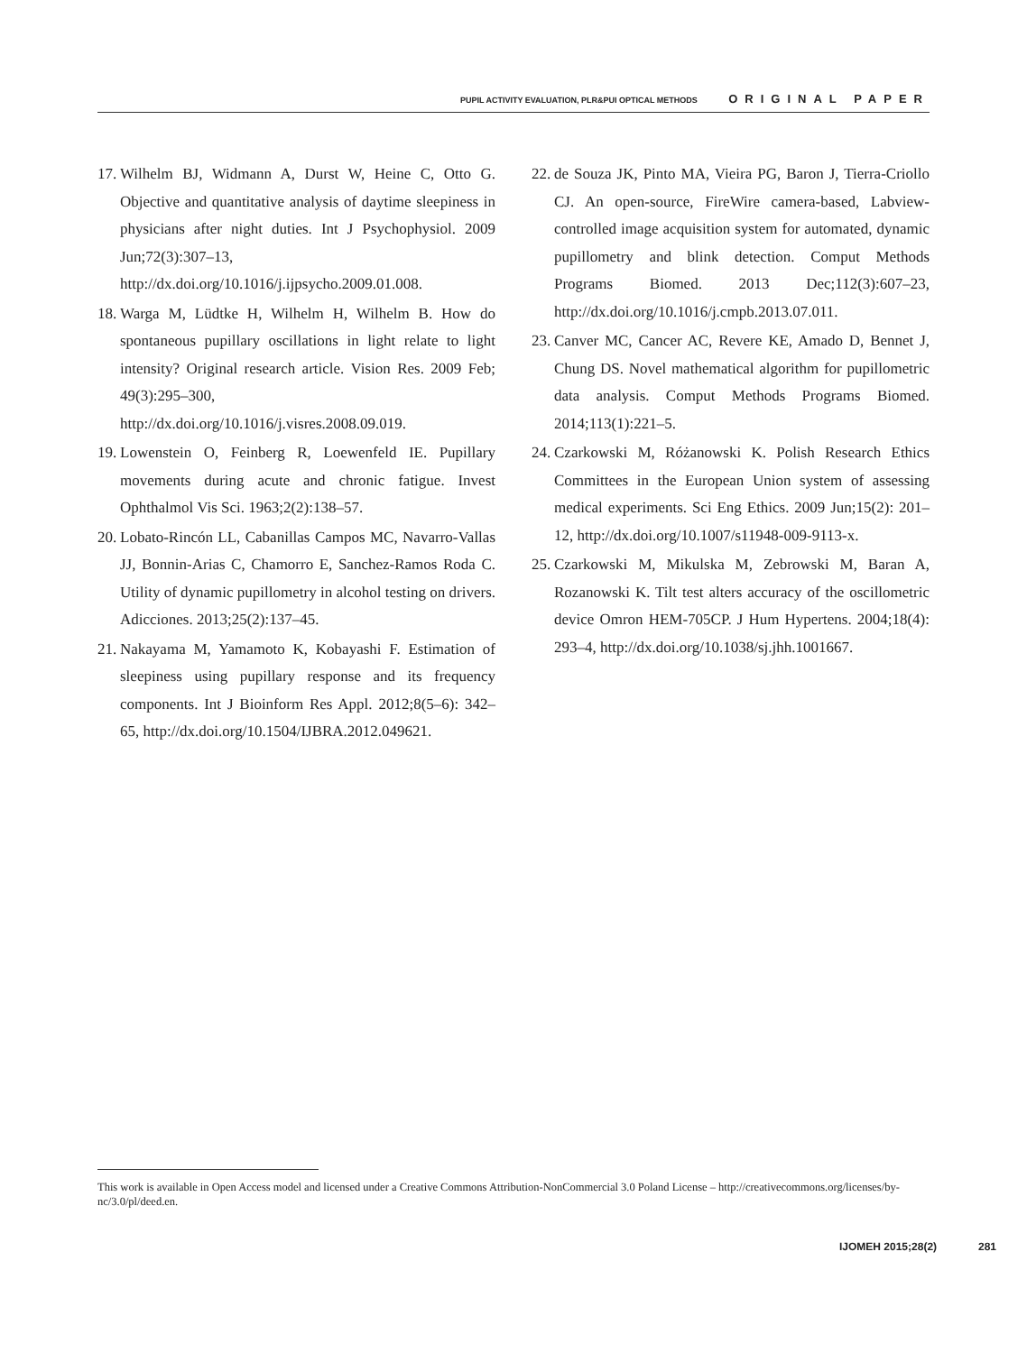PUPIL ACTIVITY EVALUATION, PLR&PUI OPTICAL METHODS ORIGINAL PAPER
17. Wilhelm BJ, Widmann A, Durst W, Heine C, Otto G. Objective and quantitative analysis of daytime sleepiness in physicians after night duties. Int J Psychophysiol. 2009 Jun;72(3):307–13, http://dx.doi.org/10.1016/j.ijpsycho.2009.01.008.
18. Warga M, Lüdtke H, Wilhelm H, Wilhelm B. How do spontaneous pupillary oscillations in light relate to light intensity? Original research article. Vision Res. 2009 Feb; 49(3):295–300, http://dx.doi.org/10.1016/j.visres.2008.09.019.
19. Lowenstein O, Feinberg R, Loewenfeld IE. Pupillary movements during acute and chronic fatigue. Invest Ophthalmol Vis Sci. 1963;2(2):138–57.
20. Lobato-Rincón LL, Cabanillas Campos MC, Navarro-Vallas JJ, Bonnin-Arias C, Chamorro E, Sanchez-Ramos Roda C. Utility of dynamic pupillometry in alcohol testing on drivers. Adicciones. 2013;25(2):137–45.
21. Nakayama M, Yamamoto K, Kobayashi F. Estimation of sleepiness using pupillary response and its frequency components. Int J Bioinform Res Appl. 2012;8(5–6): 342–65, http://dx.doi.org/10.1504/IJBRA.2012.049621.
22. de Souza JK, Pinto MA, Vieira PG, Baron J, Tierra-Criollo CJ. An open-source, FireWire camera-based, Labview-controlled image acquisition system for automated, dynamic pupillometry and blink detection. Comput Methods Programs Biomed. 2013 Dec;112(3):607–23, http://dx.doi.org/10.1016/j.cmpb.2013.07.011.
23. Canver MC, Cancer AC, Revere KE, Amado D, Bennet J, Chung DS. Novel mathematical algorithm for pupillometric data analysis. Comput Methods Programs Biomed. 2014;113(1):221–5.
24. Czarkowski M, Różanowski K. Polish Research Ethics Committees in the European Union system of assessing medical experiments. Sci Eng Ethics. 2009 Jun;15(2): 201–12, http://dx.doi.org/10.1007/s11948-009-9113-x.
25. Czarkowski M, Mikulska M, Zebrowski M, Baran A, Rozanowski K. Tilt test alters accuracy of the oscillometric device Omron HEM-705CP. J Hum Hypertens. 2004;18(4): 293–4, http://dx.doi.org/10.1038/sj.jhh.1001667.
This work is available in Open Access model and licensed under a Creative Commons Attribution-NonCommercial 3.0 Poland License – http://creativecommons.org/licenses/by-nc/3.0/pl/deed.en.
IJOMEH 2015;28(2) 281